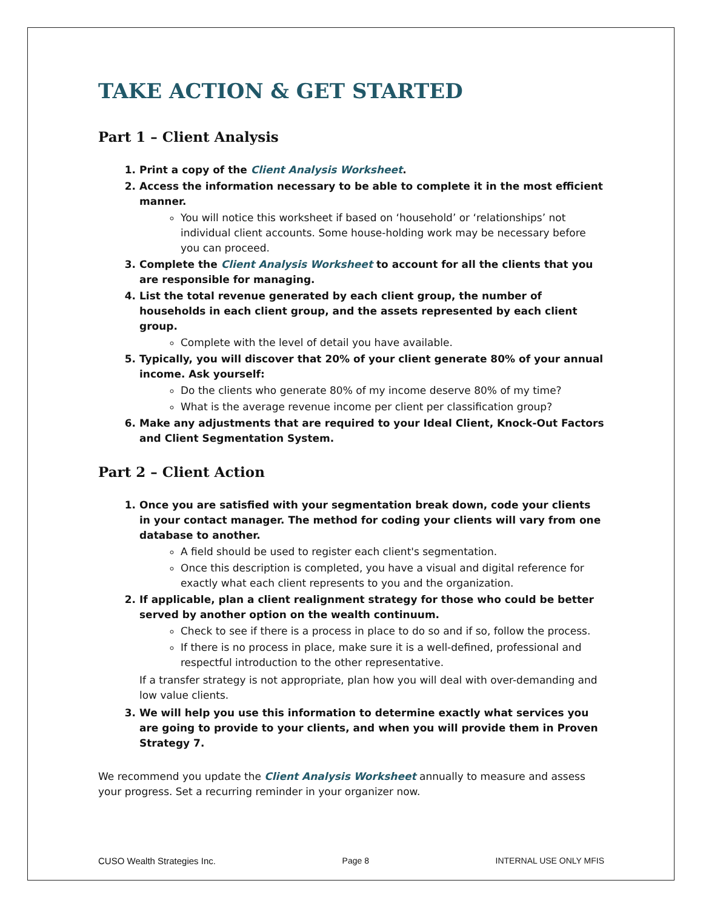TAKE ACTION & GET STARTED
Part 1 – Client Analysis
1. Print a copy of the Client Analysis Worksheet.
2. Access the information necessary to be able to complete it in the most efficient manner.
You will notice this worksheet if based on ‘household’ or ‘relationships’ not individual client accounts. Some house-holding work may be necessary before you can proceed.
3. Complete the Client Analysis Worksheet to account for all the clients that you are responsible for managing.
4. List the total revenue generated by each client group, the number of households in each client group, and the assets represented by each client group.
Complete with the level of detail you have available.
5. Typically, you will discover that 20% of your client generate 80% of your annual income. Ask yourself:
Do the clients who generate 80% of my income deserve 80% of my time?
What is the average revenue income per client per classification group?
6. Make any adjustments that are required to your Ideal Client, Knock-Out Factors and Client Segmentation System.
Part 2 – Client Action
1. Once you are satisfied with your segmentation break down, code your clients in your contact manager. The method for coding your clients will vary from one database to another.
A field should be used to register each client's segmentation.
Once this description is completed, you have a visual and digital reference for exactly what each client represents to you and the organization.
2. If applicable, plan a client realignment strategy for those who could be better served by another option on the wealth continuum.
Check to see if there is a process in place to do so and if so, follow the process.
If there is no process in place, make sure it is a well-defined, professional and respectful introduction to the other representative.
If a transfer strategy is not appropriate, plan how you will deal with over-demanding and low value clients.
3. We will help you use this information to determine exactly what services you are going to provide to your clients, and when you will provide them in Proven Strategy 7.
We recommend you update the Client Analysis Worksheet annually to measure and assess your progress. Set a recurring reminder in your organizer now.
CUSO Wealth Strategies Inc. Page 8 INTERNAL USE ONLY MFIS